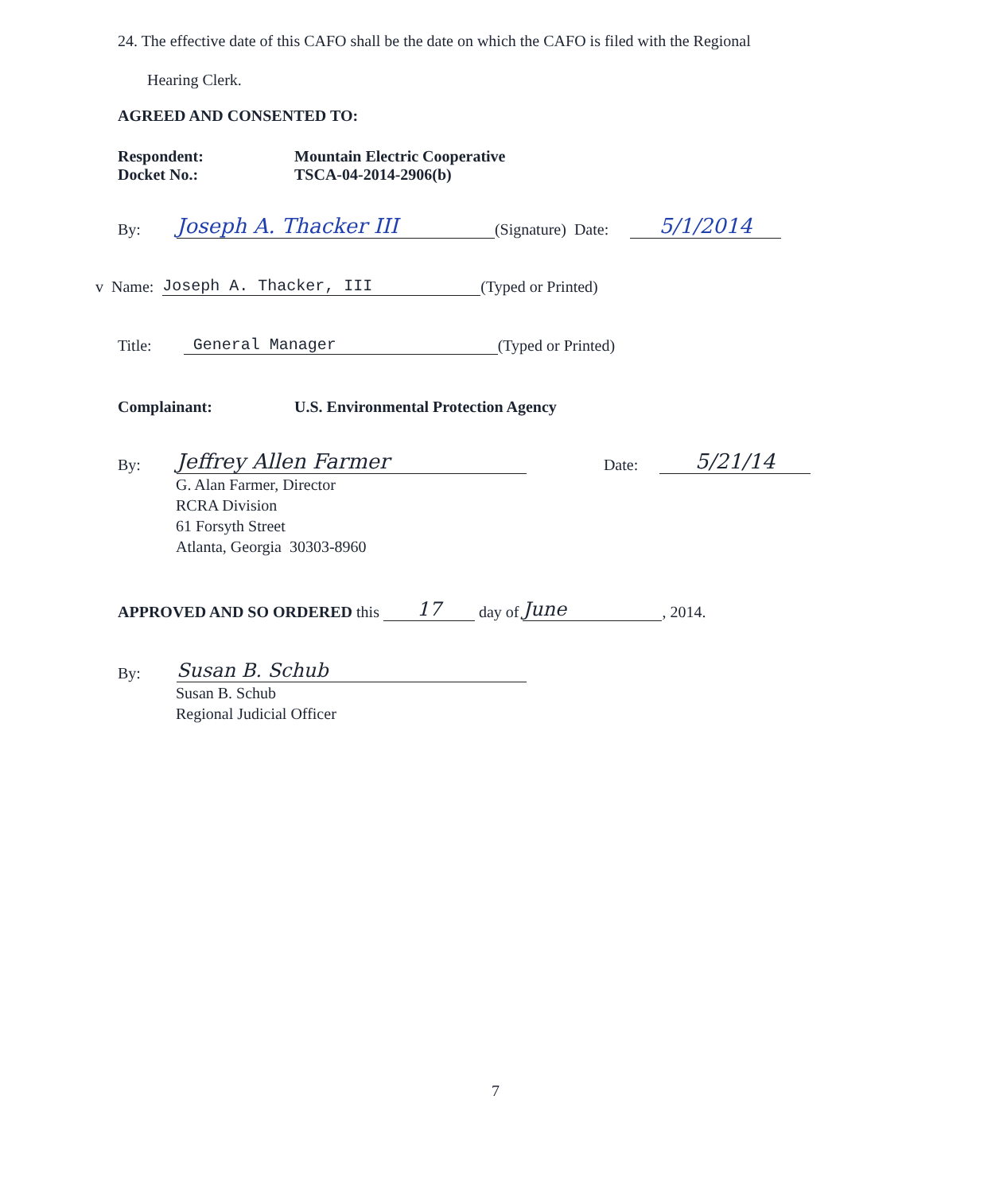24. The effective date of this CAFO shall be the date on which the CAFO is filed with the Regional
Hearing Clerk.
AGREED AND CONSENTED TO:
Respondent:
Docket No.:
Mountain Electric Cooperative
TSCA-04-2014-2906(b)
By: Joseph A. Thacker III (Signature) Date: 5/1/2014
v Name: Joseph A. Thacker, III (Typed or Printed)
Title: General Manager (Typed or Printed)
Complainant: U.S. Environmental Protection Agency
By: Jeffrey Allen Farmer Date: 5/21/14
G. Alan Farmer, Director
RCRA Division
61 Forsyth Street
Atlanta, Georgia 30303-8960
APPROVED AND SO ORDERED this 17 day of June, 2014.
By: Susan B. Schub
Susan B. Schub
Regional Judicial Officer
7